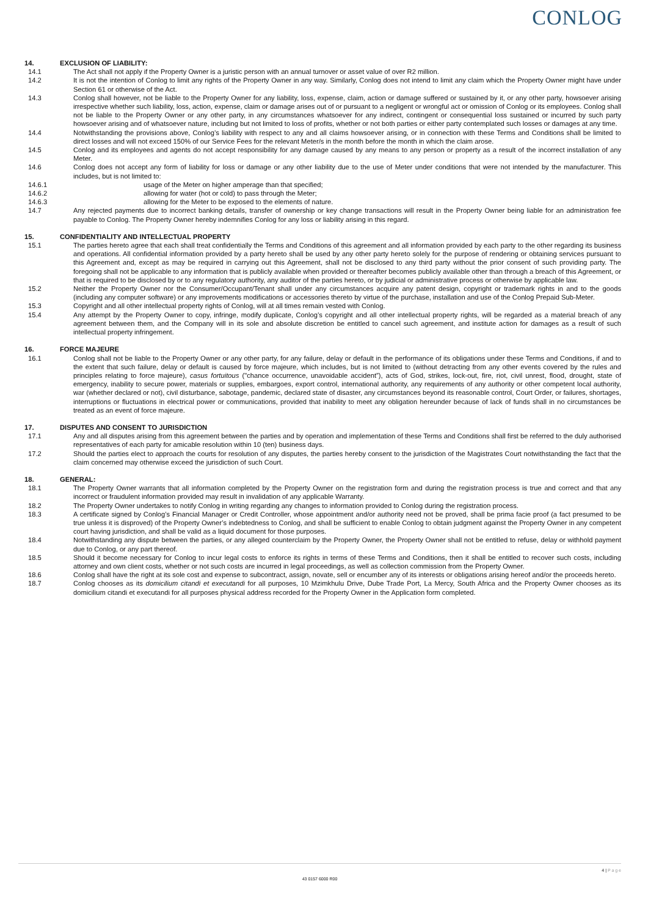CONLOG
14. EXCLUSION OF LIABILITY:
14.1 The Act shall not apply if the Property Owner is a juristic person with an annual turnover or asset value of over R2 million.
14.2 It is not the intention of Conlog to limit any rights of the Property Owner in any way. Similarly, Conlog does not intend to limit any claim which the Property Owner might have under Section 61 or otherwise of the Act.
14.3 Conlog shall however, not be liable to the Property Owner for any liability, loss, expense, claim, action or damage suffered or sustained by it, or any other party, howsoever arising irrespective whether such liability, loss, action, expense, claim or damage arises out of or pursuant to a negligent or wrongful act or omission of Conlog or its employees. Conlog shall not be liable to the Property Owner or any other party, in any circumstances whatsoever for any indirect, contingent or consequential loss sustained or incurred by such party howsoever arising and of whatsoever nature, including but not limited to loss of profits, whether or not both parties or either party contemplated such losses or damages at any time.
14.4 Notwithstanding the provisions above, Conlog’s liability with respect to any and all claims howsoever arising, or in connection with these Terms and Conditions shall be limited to direct losses and will not exceed 150% of our Service Fees for the relevant Meter/s in the month before the month in which the claim arose.
14.5 Conlog and its employees and agents do not accept responsibility for any damage caused by any means to any person or property as a result of the incorrect installation of any Meter.
14.6 Conlog does not accept any form of liability for loss or damage or any other liability due to the use of Meter under conditions that were not intended by the manufacturer. This includes, but is not limited to:
14.6.1 usage of the Meter on higher amperage than that specified;
14.6.2 allowing for water (hot or cold) to pass through the Meter;
14.6.3 allowing for the Meter to be exposed to the elements of nature.
14.7 Any rejected payments due to incorrect banking details, transfer of ownership or key change transactions will result in the Property Owner being liable for an administration fee payable to Conlog. The Property Owner hereby indemnifies Conlog for any loss or liability arising in this regard.
15. CONFIDENTIALITY AND INTELLECTUAL PROPERTY
15.1 The parties hereto agree that each shall treat confidentially the Terms and Conditions of this agreement and all information provided by each party to the other regarding its business and operations. All confidential information provided by a party hereto shall be used by any other party hereto solely for the purpose of rendering or obtaining services pursuant to this Agreement and, except as may be required in carrying out this Agreement, shall not be disclosed to any third party without the prior consent of such providing party. The foregoing shall not be applicable to any information that is publicly available when provided or thereafter becomes publicly available other than through a breach of this Agreement, or that is required to be disclosed by or to any regulatory authority, any auditor of the parties hereto, or by judicial or administrative process or otherwise by applicable law.
15.2 Neither the Property Owner nor the Consumer/Occupant/Tenant shall under any circumstances acquire any patent design, copyright or trademark rights in and to the goods (including any computer software) or any improvements modifications or accessories thereto by virtue of the purchase, installation and use of the Conlog Prepaid Sub-Meter.
15.3 Copyright and all other intellectual property rights of Conlog, will at all times remain vested with Conlog.
15.4 Any attempt by the Property Owner to copy, infringe, modify duplicate, Conlog’s copyright and all other intellectual property rights, will be regarded as a material breach of any agreement between them, and the Company will in its sole and absolute discretion be entitled to cancel such agreement, and institute action for damages as a result of such intellectual property infringement.
16. FORCE MAJEURE
16.1 Conlog shall not be liable to the Property Owner or any other party, for any failure, delay or default in the performance of its obligations under these Terms and Conditions, if and to the extent that such failure, delay or default is caused by force majeure, which includes, but is not limited to (without detracting from any other events covered by the rules and principles relating to force majeure), casus fortuitous ("chance occurrence, unavoidable accident”), acts of God, strikes, lock-out, fire, riot, civil unrest, flood, drought, state of emergency, inability to secure power, materials or supplies, embargoes, export control, international authority, any requirements of any authority or other competent local authority, war (whether declared or not), civil disturbance, sabotage, pandemic, declared state of disaster, any circumstances beyond its reasonable control, Court Order, or failures, shortages, interruptions or fluctuations in electrical power or communications, provided that inability to meet any obligation hereunder because of lack of funds shall in no circumstances be treated as an event of force majeure.
17. DISPUTES AND CONSENT TO JURISDICTION
17.1 Any and all disputes arising from this agreement between the parties and by operation and implementation of these Terms and Conditions shall first be referred to the duly authorised representatives of each party for amicable resolution within 10 (ten) business days.
17.2 Should the parties elect to approach the courts for resolution of any disputes, the parties hereby consent to the jurisdiction of the Magistrates Court notwithstanding the fact that the claim concerned may otherwise exceed the jurisdiction of such Court.
18. GENERAL:
18.1 The Property Owner warrants that all information completed by the Property Owner on the registration form and during the registration process is true and correct and that any incorrect or fraudulent information provided may result in invalidation of any applicable Warranty.
18.2 The Property Owner undertakes to notify Conlog in writing regarding any changes to information provided to Conlog during the registration process.
18.3 A certificate signed by Conlog’s Financial Manager or Credit Controller, whose appointment and/or authority need not be proved, shall be prima facie proof (a fact presumed to be true unless it is disproved) of the Property Owner’s indebtedness to Conlog, and shall be sufficient to enable Conlog to obtain judgment against the Property Owner in any competent court having jurisdiction, and shall be valid as a liquid document for those purposes.
18.4 Notwithstanding any dispute between the parties, or any alleged counterclaim by the Property Owner, the Property Owner shall not be entitled to refuse, delay or withhold payment due to Conlog, or any part thereof.
18.5 Should it become necessary for Conlog to incur legal costs to enforce its rights in terms of these Terms and Conditions, then it shall be entitled to recover such costs, including attorney and own client costs, whether or not such costs are incurred in legal proceedings, as well as collection commission from the Property Owner.
18.6 Conlog shall have the right at its sole cost and expense to subcontract, assign, novate, sell or encumber any of its interests or obligations arising hereof and/or the proceeds hereto.
18.7 Conlog chooses as its domicilium citandi et executandi for all purposes, 10 Mzimkhulu Drive, Dube Trade Port, La Mercy, South Africa and the Property Owner chooses as its domicilium citandi et executandi for all purposes physical address recorded for the Property Owner in the Application form completed.
4 | P a g e
43 0157 6000 R00